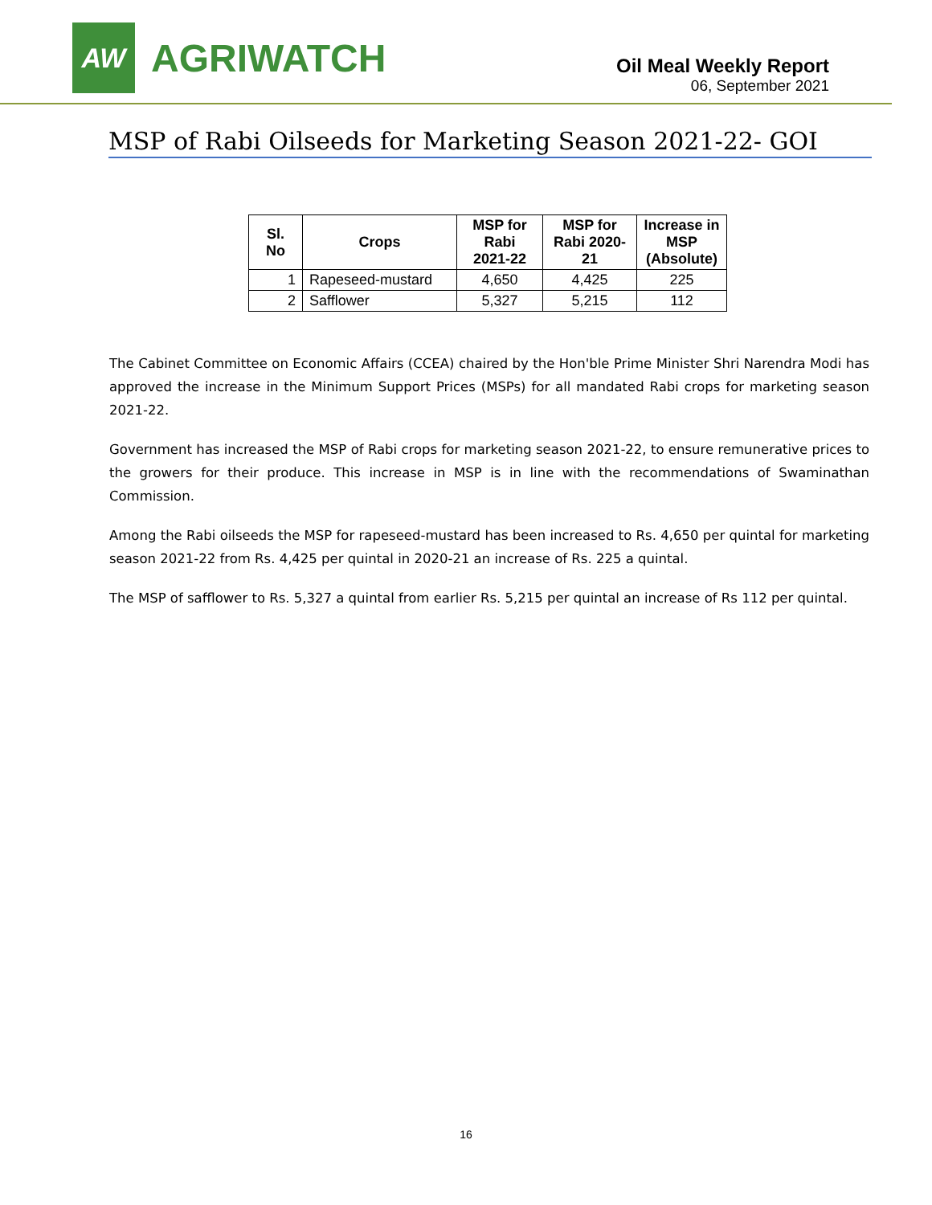AW
AGRIWATCH
Oil Meal Weekly Report
06, September 2021
MSP of Rabi Oilseeds for Marketing Season 2021-22- GOI
| Sl. No | Crops | MSP for Rabi 2021-22 | MSP for Rabi 2020-21 | Increase in MSP (Absolute) |
| --- | --- | --- | --- | --- |
| 1 | Rapeseed-mustard | 4,650 | 4,425 | 225 |
| 2 | Safflower | 5,327 | 5,215 | 112 |
The Cabinet Committee on Economic Affairs (CCEA) chaired by the Hon'ble Prime Minister Shri Narendra Modi has approved the increase in the Minimum Support Prices (MSPs) for all mandated Rabi crops for marketing season 2021-22.
Government has increased the MSP of Rabi crops for marketing season 2021-22, to ensure remunerative prices to the growers for their produce. This increase in MSP is in line with the recommendations of Swaminathan Commission.
Among the Rabi oilseeds the MSP for rapeseed-mustard has been increased to Rs. 4,650 per quintal for marketing season 2021-22 from Rs. 4,425 per quintal in 2020-21 an increase of Rs. 225 a quintal.
The MSP of safflower to Rs. 5,327 a quintal from earlier Rs. 5,215 per quintal an increase of Rs 112 per quintal.
16